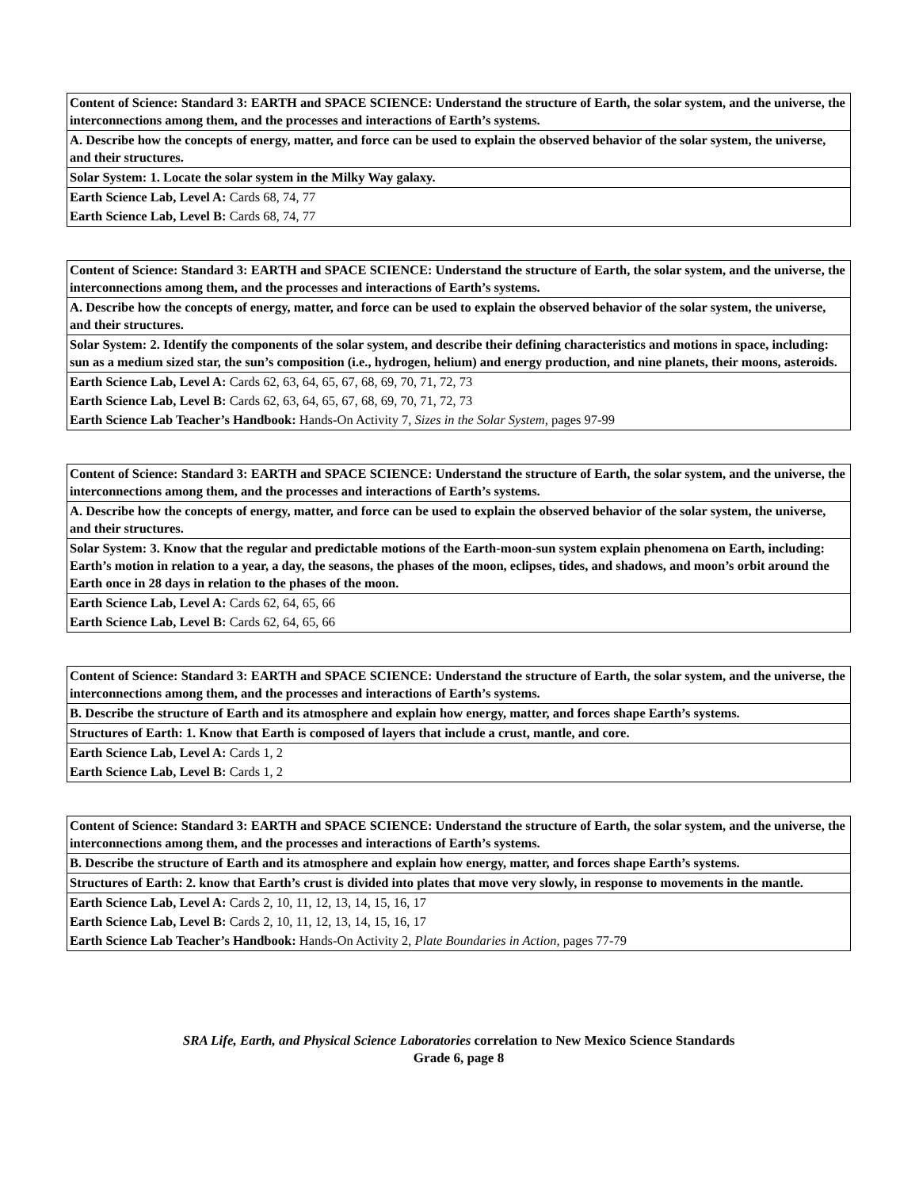| Content of Science: Standard 3: EARTH and SPACE SCIENCE: Understand the structure of Earth, the solar system, and the universe, the interconnections among them, and the processes and interactions of Earth’s systems. |
| A. Describe how the concepts of energy, matter, and force can be used to explain the observed behavior of the solar system, the universe, and their structures. |
| Solar System: 1. Locate the solar system in the Milky Way galaxy. |
| Earth Science Lab, Level A: Cards 68, 74, 77 |
| Earth Science Lab, Level B: Cards 68, 74, 77 |
| Content of Science: Standard 3: EARTH and SPACE SCIENCE: Understand the structure of Earth, the solar system, and the universe, the interconnections among them, and the processes and interactions of Earth’s systems. |
| A. Describe how the concepts of energy, matter, and force can be used to explain the observed behavior of the solar system, the universe, and their structures. |
| Solar System: 2. Identify the components of the solar system, and describe their defining characteristics and motions in space, including: sun as a medium sized star, the sun’s composition (i.e., hydrogen, helium) and energy production, and nine planets, their moons, asteroids. |
| Earth Science Lab, Level A: Cards 62, 63, 64, 65, 67, 68, 69, 70, 71, 72, 73 |
| Earth Science Lab, Level B: Cards 62, 63, 64, 65, 67, 68, 69, 70, 71, 72, 73 |
| Earth Science Lab Teacher’s Handbook: Hands-On Activity 7, Sizes in the Solar System, pages 97-99 |
| Content of Science: Standard 3: EARTH and SPACE SCIENCE: Understand the structure of Earth, the solar system, and the universe, the interconnections among them, and the processes and interactions of Earth’s systems. |
| A. Describe how the concepts of energy, matter, and force can be used to explain the observed behavior of the solar system, the universe, and their structures. |
| Solar System: 3. Know that the regular and predictable motions of the Earth-moon-sun system explain phenomena on Earth, including: Earth’s motion in relation to a year, a day, the seasons, the phases of the moon, eclipses, tides, and shadows, and moon’s orbit around the Earth once in 28 days in relation to the phases of the moon. |
| Earth Science Lab, Level A: Cards 62, 64, 65, 66 |
| Earth Science Lab, Level B: Cards 62, 64, 65, 66 |
| Content of Science: Standard 3: EARTH and SPACE SCIENCE: Understand the structure of Earth, the solar system, and the universe, the interconnections among them, and the processes and interactions of Earth’s systems. |
| B. Describe the structure of Earth and its atmosphere and explain how energy, matter, and forces shape Earth’s systems. |
| Structures of Earth: 1. Know that Earth is composed of layers that include a crust, mantle, and core. |
| Earth Science Lab, Level A: Cards 1, 2 |
| Earth Science Lab, Level B: Cards 1, 2 |
| Content of Science: Standard 3: EARTH and SPACE SCIENCE: Understand the structure of Earth, the solar system, and the universe, the interconnections among them, and the processes and interactions of Earth’s systems. |
| B. Describe the structure of Earth and its atmosphere and explain how energy, matter, and forces shape Earth’s systems. |
| Structures of Earth: 2. know that Earth’s crust is divided into plates that move very slowly, in response to movements in the mantle. |
| Earth Science Lab, Level A: Cards 2, 10, 11, 12, 13, 14, 15, 16, 17 |
| Earth Science Lab, Level B: Cards 2, 10, 11, 12, 13, 14, 15, 16, 17 |
| Earth Science Lab Teacher’s Handbook: Hands-On Activity 2, Plate Boundaries in Action, pages 77-79 |
SRA Life, Earth, and Physical Science Laboratories correlation to New Mexico Science Standards
Grade 6, page 8